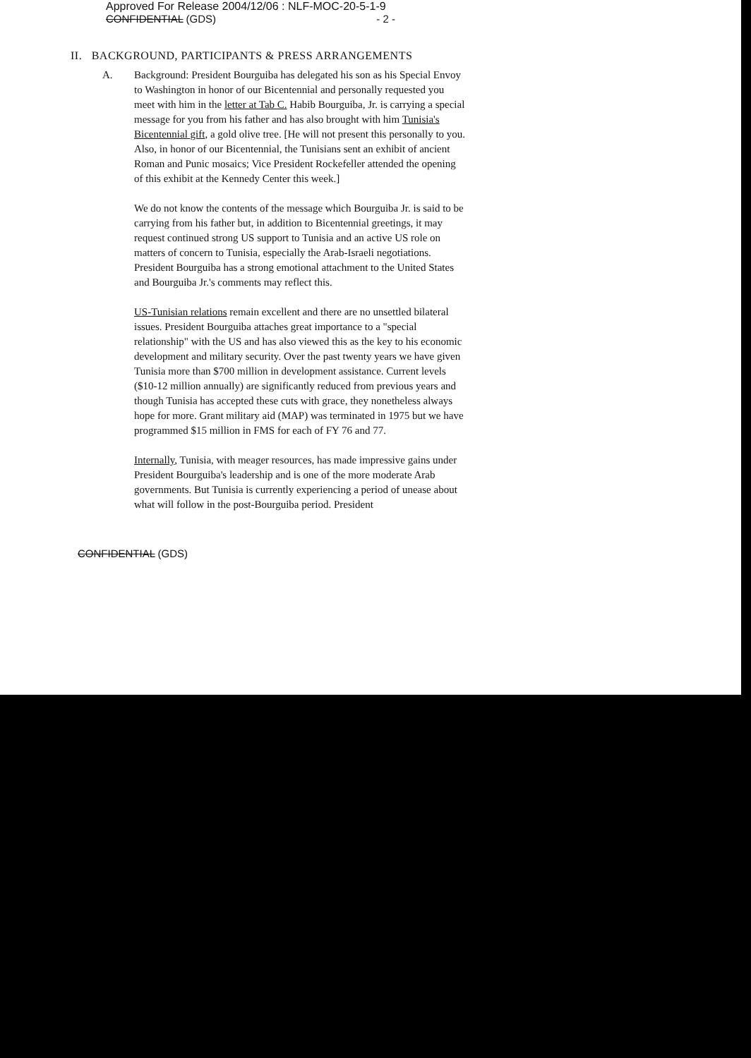Approved For Release 2004/12/06 : NLF-MOC-20-5-1-9
CONFIDENTIAL (GDS) - 2 -
II. BACKGROUND, PARTICIPANTS & PRESS ARRANGEMENTS
A. Background: President Bourguiba has delegated his son as his Special Envoy to Washington in honor of our Bicentennial and personally requested you meet with him in the letter at Tab C. Habib Bourguiba, Jr. is carrying a special message for you from his father and has also brought with him Tunisia's Bicentennial gift, a gold olive tree. [He will not present this personally to you. Also, in honor of our Bicentennial, the Tunisians sent an exhibit of ancient Roman and Punic mosaics; Vice President Rockefeller attended the opening of this exhibit at the Kennedy Center this week.]
We do not know the contents of the message which Bourguiba Jr. is said to be carrying from his father but, in addition to Bicentennial greetings, it may request continued strong US support to Tunisia and an active US role on matters of concern to Tunisia, especially the Arab-Israeli negotiations. President Bourguiba has a strong emotional attachment to the United States and Bourguiba Jr.'s comments may reflect this.
US-Tunisian relations remain excellent and there are no unsettled bilateral issues. President Bourguiba attaches great importance to a "special relationship" with the US and has also viewed this as the key to his economic development and military security. Over the past twenty years we have given Tunisia more than $700 million in development assistance. Current levels ($10-12 million annually) are significantly reduced from previous years and though Tunisia has accepted these cuts with grace, they nonetheless always hope for more. Grant military aid (MAP) was terminated in 1975 but we have programmed $15 million in FMS for each of FY 76 and 77.
Internally, Tunisia, with meager resources, has made impressive gains under President Bourguiba's leadership and is one of the more moderate Arab governments. But Tunisia is currently experiencing a period of unease about what will follow in the post-Bourguiba period. President
CONFIDENTIAL (GDS)